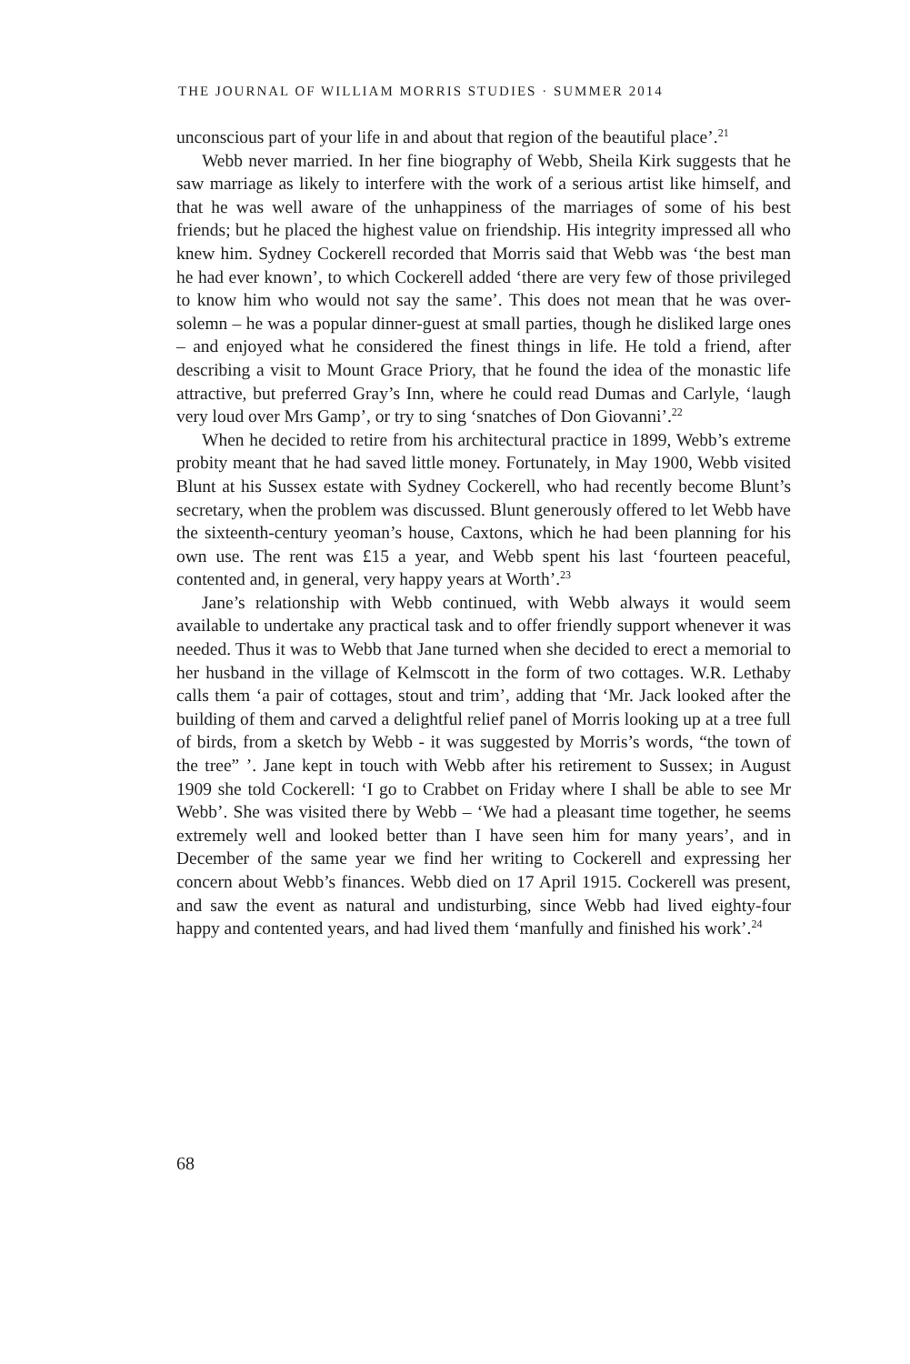THE JOURNAL OF WILLIAM MORRIS STUDIES · SUMMER 2014
unconscious part of your life in and about that region of the beautiful place’.<sup>21</sup>
Webb never married. In her fine biography of Webb, Sheila Kirk suggests that he saw marriage as likely to interfere with the work of a serious artist like himself, and that he was well aware of the unhappiness of the marriages of some of his best friends; but he placed the highest value on friendship. His integrity impressed all who knew him. Sydney Cockerell recorded that Morris said that Webb was ‘the best man he had ever known’, to which Cockerell added ‘there are very few of those privileged to know him who would not say the same’. This does not mean that he was over-solemn – he was a popular dinner-guest at small parties, though he disliked large ones – and enjoyed what he considered the finest things in life. He told a friend, after describing a visit to Mount Grace Priory, that he found the idea of the monastic life attractive, but preferred Gray’s Inn, where he could read Dumas and Carlyle, ‘laugh very loud over Mrs Gamp’, or try to sing ‘snatches of Don Giovanni’.<sup>22</sup>
When he decided to retire from his architectural practice in 1899, Webb’s extreme probity meant that he had saved little money. Fortunately, in May 1900, Webb visited Blunt at his Sussex estate with Sydney Cockerell, who had recently become Blunt’s secretary, when the problem was discussed. Blunt generously offered to let Webb have the sixteenth-century yeoman’s house, Caxtons, which he had been planning for his own use. The rent was £15 a year, and Webb spent his last ‘fourteen peaceful, contented and, in general, very happy years at Worth’.<sup>23</sup>
Jane’s relationship with Webb continued, with Webb always it would seem available to undertake any practical task and to offer friendly support whenever it was needed. Thus it was to Webb that Jane turned when she decided to erect a memorial to her husband in the village of Kelmscott in the form of two cottages. W.R. Lethaby calls them ‘a pair of cottages, stout and trim’, adding that ‘Mr. Jack looked after the building of them and carved a delightful relief panel of Morris looking up at a tree full of birds, from a sketch by Webb - it was suggested by Morris’s words, “the town of the tree” ’. Jane kept in touch with Webb after his retirement to Sussex; in August 1909 she told Cockerell: ‘I go to Crabbet on Friday where I shall be able to see Mr Webb’. She was visited there by Webb – ‘We had a pleasant time together, he seems extremely well and looked better than I have seen him for many years’, and in December of the same year we find her writing to Cockerell and expressing her concern about Webb’s finances. Webb died on 17 April 1915. Cockerell was present, and saw the event as natural and undisturbing, since Webb had lived eighty-four happy and contented years, and had lived them ‘manfully and finished his work’.<sup>24</sup>
68